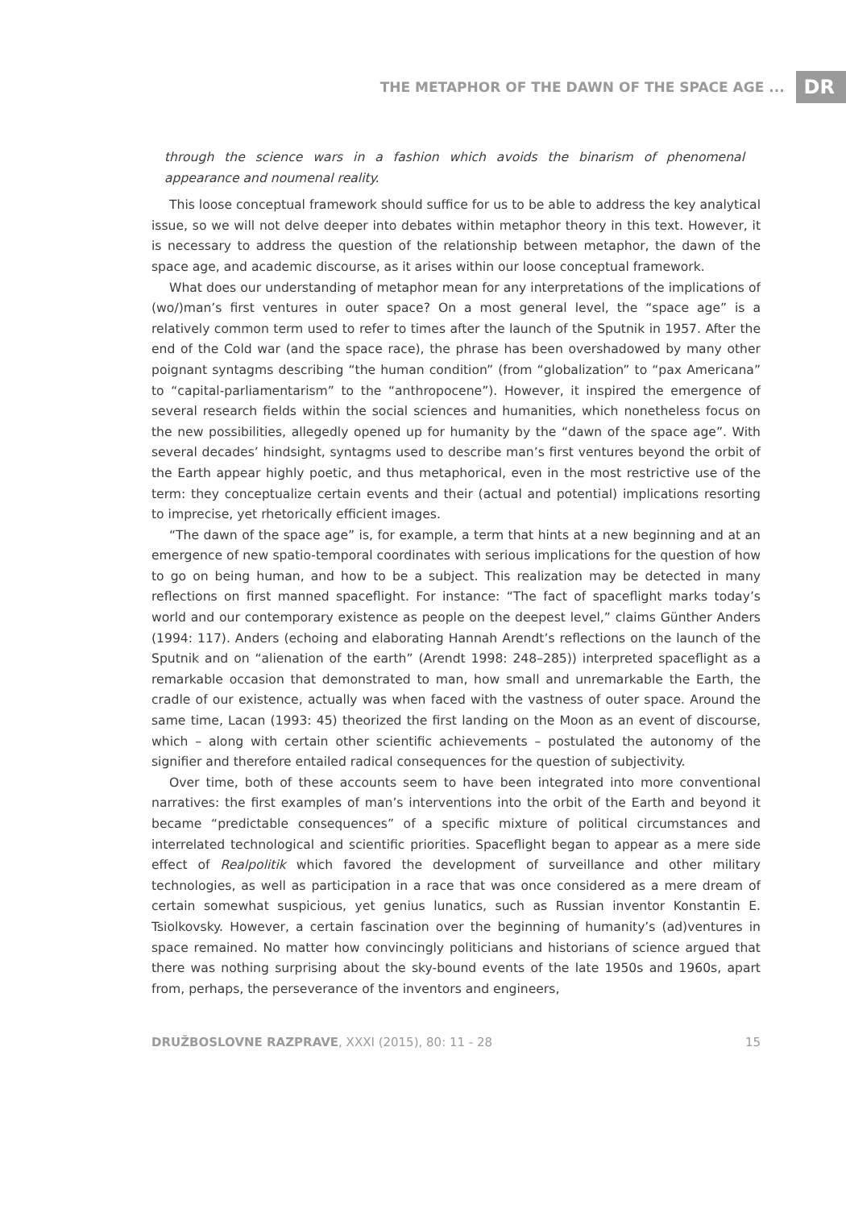THE METAPHOR OF THE DAWN OF THE SPACE AGE ... DR
through the science wars in a fashion which avoids the binarism of phenomenal appearance and noumenal reality.
This loose conceptual framework should suffice for us to be able to address the key analytical issue, so we will not delve deeper into debates within metaphor theory in this text. However, it is necessary to address the question of the relationship between metaphor, the dawn of the space age, and academic discourse, as it arises within our loose conceptual framework.
What does our understanding of metaphor mean for any interpretations of the implications of (wo/)man’s first ventures in outer space? On a most general level, the “space age” is a relatively common term used to refer to times after the launch of the Sputnik in 1957. After the end of the Cold war (and the space race), the phrase has been overshadowed by many other poignant syntagms describing “the human condition” (from “globalization” to “pax Americana” to “capital-parliamentarism” to the “anthropocene”). However, it inspired the emergence of several research fields within the social sciences and humanities, which nonetheless focus on the new possibilities, allegedly opened up for humanity by the “dawn of the space age”. With several decades’ hindsight, syntagms used to describe man’s first ventures beyond the orbit of the Earth appear highly poetic, and thus metaphorical, even in the most restrictive use of the term: they conceptualize certain events and their (actual and potential) implications resorting to imprecise, yet rhetorically efficient images.
“The dawn of the space age” is, for example, a term that hints at a new beginning and at an emergence of new spatio-temporal coordinates with serious implications for the question of how to go on being human, and how to be a subject. This realization may be detected in many reflections on first manned spaceflight. For instance: “The fact of spaceflight marks today’s world and our contemporary existence as people on the deepest level,” claims Günther Anders (1994: 117). Anders (echoing and elaborating Hannah Arendt’s reflections on the launch of the Sputnik and on “alienation of the earth” (Arendt 1998: 248–285)) interpreted spaceflight as a remarkable occasion that demonstrated to man, how small and unremarkable the Earth, the cradle of our existence, actually was when faced with the vastness of outer space. Around the same time, Lacan (1993: 45) theorized the first landing on the Moon as an event of discourse, which – along with certain other scientific achievements – postulated the autonomy of the signifier and therefore entailed radical consequences for the question of subjectivity.
Over time, both of these accounts seem to have been integrated into more conventional narratives: the first examples of man’s interventions into the orbit of the Earth and beyond it became “predictable consequences” of a specific mixture of political circumstances and interrelated technological and scientific priorities. Spaceflight began to appear as a mere side effect of Realpolitik which favored the development of surveillance and other military technologies, as well as participation in a race that was once considered as a mere dream of certain somewhat suspicious, yet genius lunatics, such as Russian inventor Konstantin E. Tsiolkovsky. However, a certain fascination over the beginning of humanity’s (ad)ventures in space remained. No matter how convincingly politicians and historians of science argued that there was nothing surprising about the sky-bound events of the late 1950s and 1960s, apart from, perhaps, the perseverance of the inventors and engineers,
DRUŽBOSLOVNE RAZPRAVE, XXXI (2015), 80: 11 - 28 15